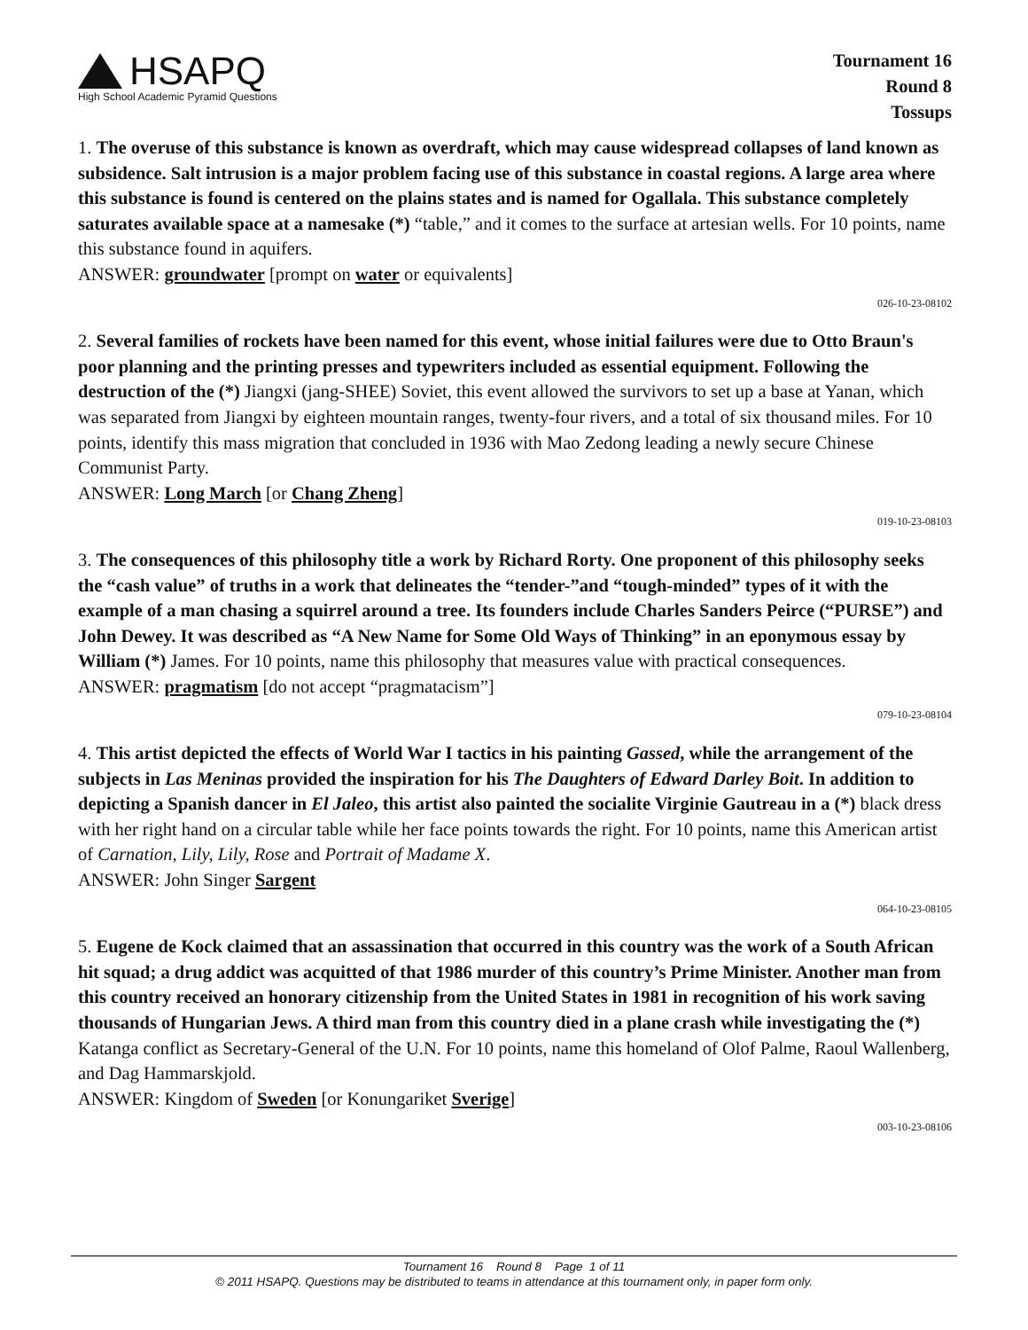HSAPQ
High School Academic Pyramid Questions
Tournament 16
Round 8
Tossups
1. The overuse of this substance is known as overdraft, which may cause widespread collapses of land known as subsidence. Salt intrusion is a major problem facing use of this substance in coastal regions. A large area where this substance is found is centered on the plains states and is named for Ogallala. This substance completely saturates available space at a namesake (*) “table,” and it comes to the surface at artesian wells. For 10 points, name this substance found in aquifers.
ANSWER: groundwater [prompt on water or equivalents]
026-10-23-08102
2. Several families of rockets have been named for this event, whose initial failures were due to Otto Braun's poor planning and the printing presses and typewriters included as essential equipment. Following the destruction of the (*) Jiangxi (jang-SHEE) Soviet, this event allowed the survivors to set up a base at Yanan, which was separated from Jiangxi by eighteen mountain ranges, twenty-four rivers, and a total of six thousand miles. For 10 points, identify this mass migration that concluded in 1936 with Mao Zedong leading a newly secure Chinese Communist Party.
ANSWER: Long March [or Chang Zheng]
019-10-23-08103
3. The consequences of this philosophy title a work by Richard Rorty. One proponent of this philosophy seeks the “cash value” of truths in a work that delineates the “tender-”and “tough-minded” types of it with the example of a man chasing a squirrel around a tree. Its founders include Charles Sanders Peirce (“PURSE”) and John Dewey. It was described as “A New Name for Some Old Ways of Thinking” in an eponymous essay by William (*) James. For 10 points, name this philosophy that measures value with practical consequences.
ANSWER: pragmatism [do not accept “pragmatacism”]
079-10-23-08104
4. This artist depicted the effects of World War I tactics in his painting Gassed, while the arrangement of the subjects in Las Meninas provided the inspiration for his The Daughters of Edward Darley Boit. In addition to depicting a Spanish dancer in El Jaleo, this artist also painted the socialite Virginie Gautreau in a (*) black dress with her right hand on a circular table while her face points towards the right. For 10 points, name this American artist of Carnation, Lily, Lily, Rose and Portrait of Madame X.
ANSWER: John Singer Sargent
064-10-23-08105
5. Eugene de Kock claimed that an assassination that occurred in this country was the work of a South African hit squad; a drug addict was acquitted of that 1986 murder of this country’s Prime Minister. Another man from this country received an honorary citizenship from the United States in 1981 in recognition of his work saving thousands of Hungarian Jews. A third man from this country died in a plane crash while investigating the (*) Katanga conflict as Secretary-General of the U.N. For 10 points, name this homeland of Olof Palme, Raoul Wallenberg, and Dag Hammarskjold.
ANSWER: Kingdom of Sweden [or Konungariket Sverige]
003-10-23-08106
Tournament 16 Round 8 Page 1 of 11
© 2011 HSAPQ. Questions may be distributed to teams in attendance at this tournament only, in paper form only.